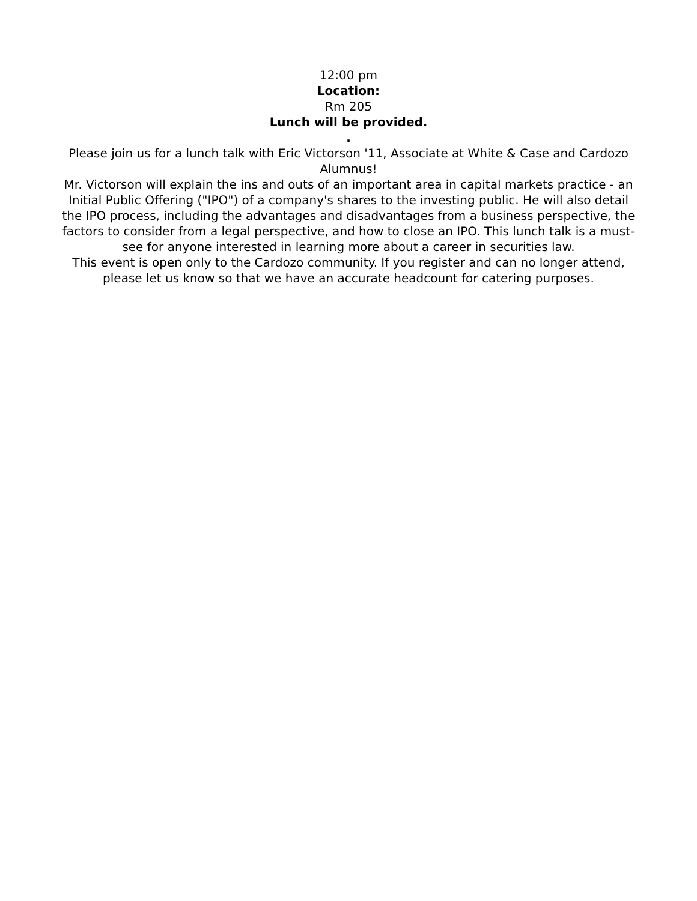12:00 pm
Location:
Rm 205
Lunch will be provided.
.
Please join us for a lunch talk with Eric Victorson '11, Associate at White & Case and Cardozo Alumnus!
Mr. Victorson will explain the ins and outs of an important area in capital markets practice - an Initial Public Offering ("IPO") of a company's shares to the investing public. He will also detail the IPO process, including the advantages and disadvantages from a business perspective, the factors to consider from a legal perspective, and how to close an IPO. This lunch talk is a must-see for anyone interested in learning more about a career in securities law.
This event is open only to the Cardozo community. If you register and can no longer attend, please let us know so that we have an accurate headcount for catering purposes.